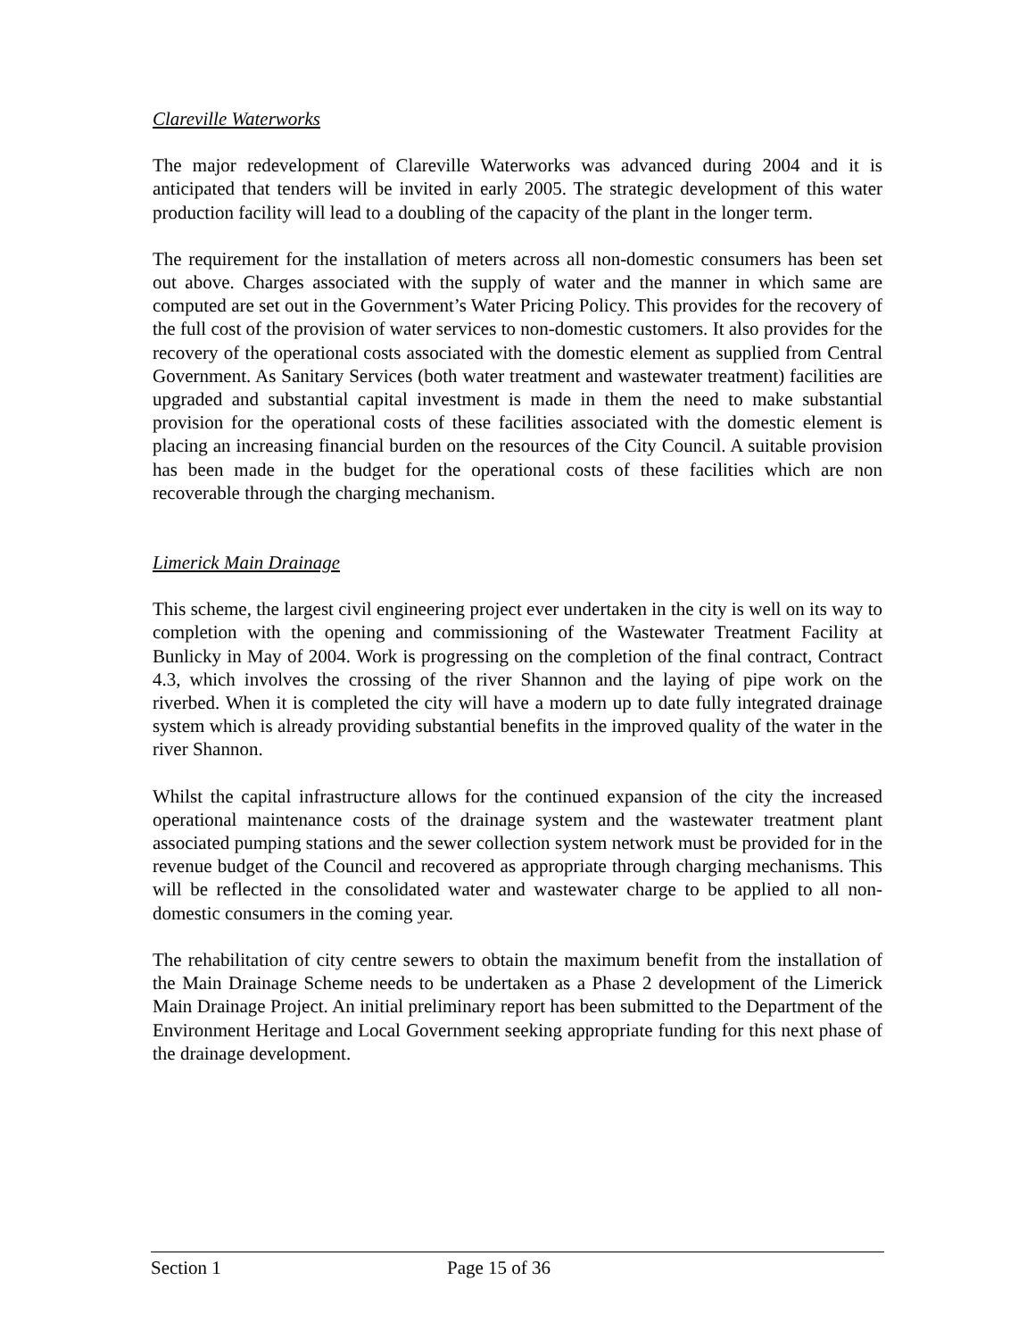Clareville Waterworks
The major redevelopment of Clareville Waterworks was advanced during 2004 and it is anticipated that tenders will be invited in early 2005. The strategic development of this water production facility will lead to a doubling of the capacity of the plant in the longer term.
The requirement for the installation of meters across all non-domestic consumers has been set out above. Charges associated with the supply of water and the manner in which same are computed are set out in the Government’s Water Pricing Policy. This provides for the recovery of the full cost of the provision of water services to non-domestic customers. It also provides for the recovery of the operational costs associated with the domestic element as supplied from Central Government. As Sanitary Services (both water treatment and wastewater treatment) facilities are upgraded and substantial capital investment is made in them the need to make substantial provision for the operational costs of these facilities associated with the domestic element is placing an increasing financial burden on the resources of the City Council. A suitable provision has been made in the budget for the operational costs of these facilities which are non recoverable through the charging mechanism.
Limerick Main Drainage
This scheme, the largest civil engineering project ever undertaken in the city is well on its way to completion with the opening and commissioning of the Wastewater Treatment Facility at Bunlicky in May of 2004. Work is progressing on the completion of the final contract, Contract 4.3, which involves the crossing of the river Shannon and the laying of pipe work on the riverbed. When it is completed the city will have a modern up to date fully integrated drainage system which is already providing substantial benefits in the improved quality of the water in the river Shannon.
Whilst the capital infrastructure allows for the continued expansion of the city the increased operational maintenance costs of the drainage system and the wastewater treatment plant associated pumping stations and the sewer collection system network must be provided for in the revenue budget of the Council and recovered as appropriate through charging mechanisms. This will be reflected in the consolidated water and wastewater charge to be applied to all non-domestic consumers in the coming year.
The rehabilitation of city centre sewers to obtain the maximum benefit from the installation of the Main Drainage Scheme needs to be undertaken as a Phase 2 development of the Limerick Main Drainage Project. An initial preliminary report has been submitted to the Department of the Environment Heritage and Local Government seeking appropriate funding for this next phase of the drainage development.
Section 1 Page 15 of 36